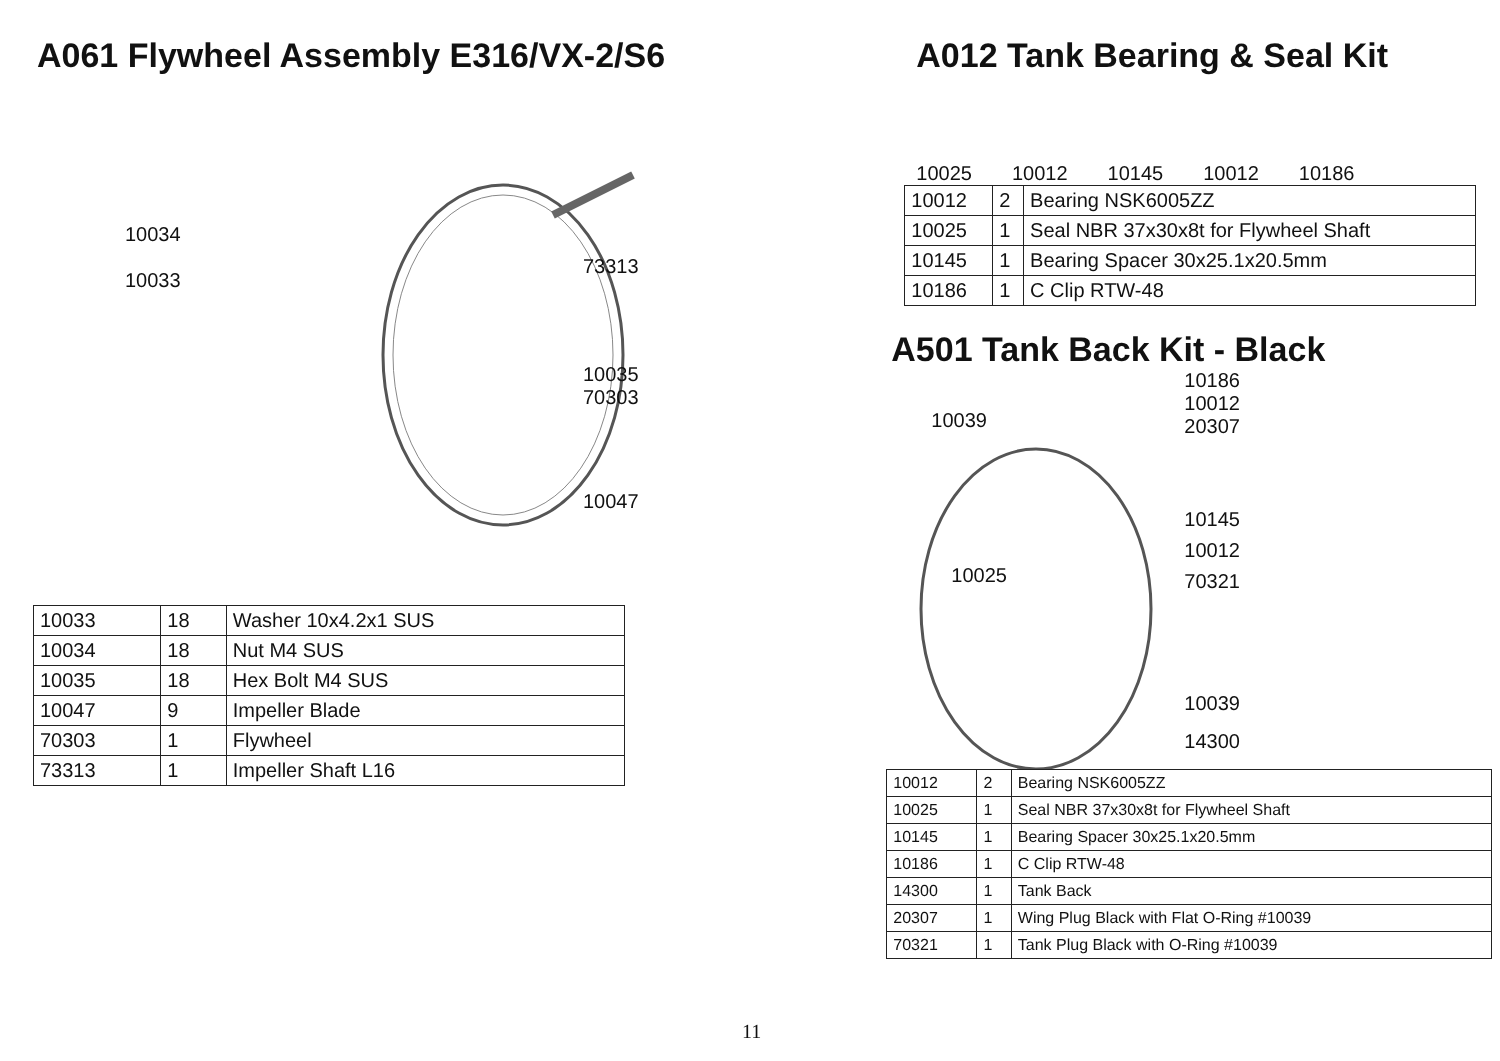A061 Flywheel Assembly E316/VX-2/S6
10034
10033
73313
10035
70303
10047
| 10033 | 18 | Washer 10x4.2x1 SUS |
| 10034 | 18 | Nut M4 SUS |
| 10035 | 18 | Hex Bolt M4 SUS |
| 10047 | 9 | Impeller Blade |
| 70303 | 1 | Flywheel |
| 73313 | 1 | Impeller Shaft L16 |
A012 Tank Bearing & Seal Kit
10025 10012 10145 10012 10186
| 10012 | 2 | Bearing NSK6005ZZ |
| 10025 | 1 | Seal NBR 37x30x8t for Flywheel Shaft |
| 10145 | 1 | Bearing Spacer 30x25.1x20.5mm |
| 10186 | 1 | C Clip RTW-48 |
A501 Tank Back Kit - Black
10039
10186
10012
20307
10145
10012
70321
10025
10039
14300
| 10012 | 2 | Bearing NSK6005ZZ |
| 10025 | 1 | Seal NBR 37x30x8t for Flywheel Shaft |
| 10145 | 1 | Bearing Spacer 30x25.1x20.5mm |
| 10186 | 1 | C Clip RTW-48 |
| 14300 | 1 | Tank Back |
| 20307 | 1 | Wing Plug Black with Flat O-Ring #10039 |
| 70321 | 1 | Tank Plug Black with O-Ring #10039 |
11